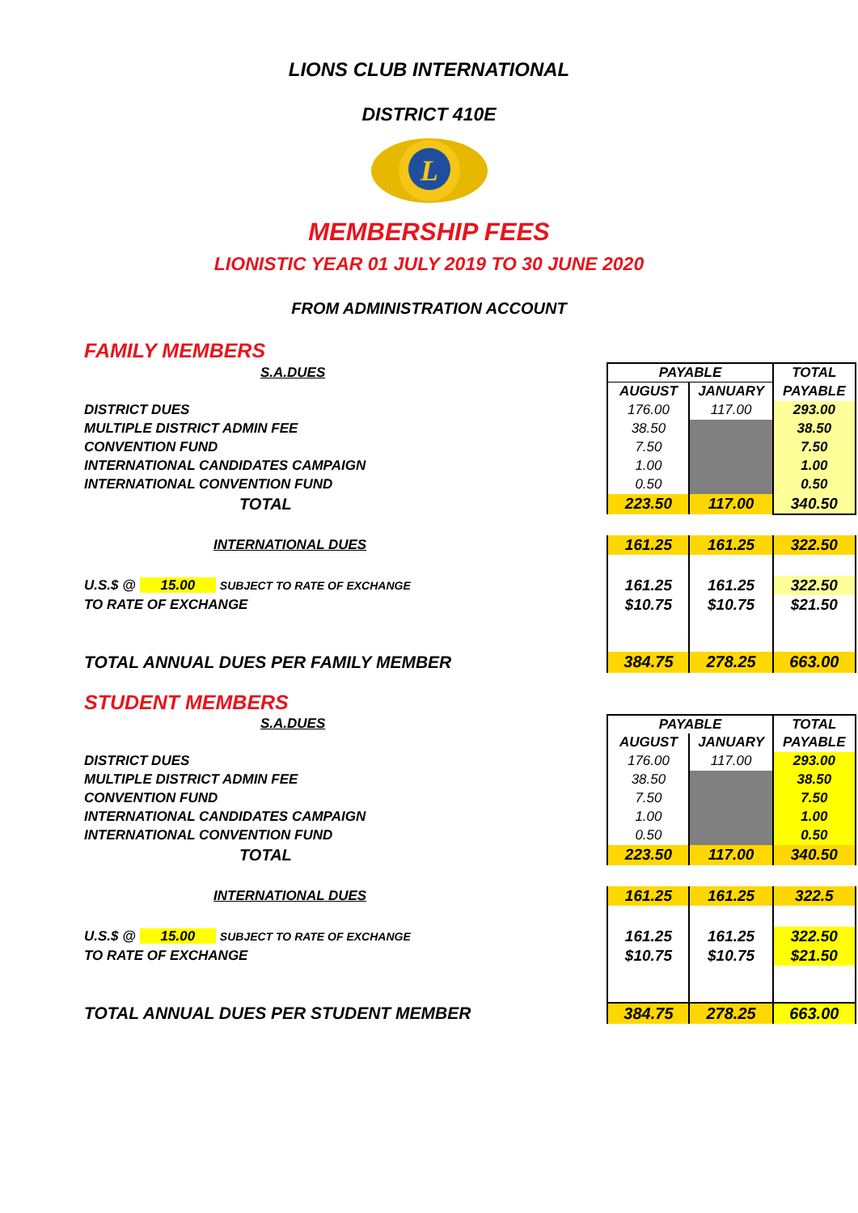LIONS CLUB INTERNATIONAL
DISTRICT 410E
L
MEMBERSHIP FEES
LIONISTIC YEAR 01 JULY 2019 TO 30 JUNE 2020
FROM ADMINISTRATION ACCOUNT
FAMILY MEMBERS
| S.A.DUES | | PAYABLE | | TOTAL | |
| | | AUGUST | JANUARY | PAYABLE | |
| DISTRICT DUES | | 176.00 | 117.00 | 293.00 | |
| MULTIPLE DISTRICT ADMIN FEE | | 38.50 | | 38.50 | |
| CONVENTION FUND | | 7.50 | | 7.50 | |
| INTERNATIONAL CANDIDATES CAMPAIGN | | 1.00 | | 1.00 | |
| INTERNATIONAL CONVENTION FUND | | 0.50 | | 0.50 | |
| TOTAL | | 223.50 | 117.00 | 340.50 | |
| INTERNATIONAL DUES | | 161.25 | 161.25 | 322.50 | |
| U.S.$ @ 15.00 SUBJECT TO RATE OF EXCHANGE | | 161.25 | 161.25 | 322.50 | |
| TO RATE OF EXCHANGE | | $10.75 | $10.75 | $21.50 | |
| TOTAL ANNUAL DUES PER FAMILY MEMBER | | 384.75 | 278.25 | 663.00 | |
STUDENT MEMBERS
| S.A.DUES | | PAYABLE | | TOTAL | |
| | | AUGUST | JANUARY | PAYABLE | |
| DISTRICT DUES | | 176.00 | 117.00 | 293.00 | |
| MULTIPLE DISTRICT ADMIN FEE | | 38.50 | | 38.50 | |
| CONVENTION FUND | | 7.50 | | 7.50 | |
| INTERNATIONAL CANDIDATES CAMPAIGN | | 1.00 | | 1.00 | |
| INTERNATIONAL CONVENTION FUND | | 0.50 | | 0.50 | |
| TOTAL | | 223.50 | 117.00 | 340.50 | |
| INTERNATIONAL DUES | | 161.25 | 161.25 | 322.5 | |
| U.S.$ @ 15.00 SUBJECT TO RATE OF EXCHANGE | | 161.25 | 161.25 | 322.50 | |
| TO RATE OF EXCHANGE | | $10.75 | $10.75 | $21.50 | |
| TOTAL ANNUAL DUES PER STUDENT MEMBER | | 384.75 | 278.25 | 663.00 | |